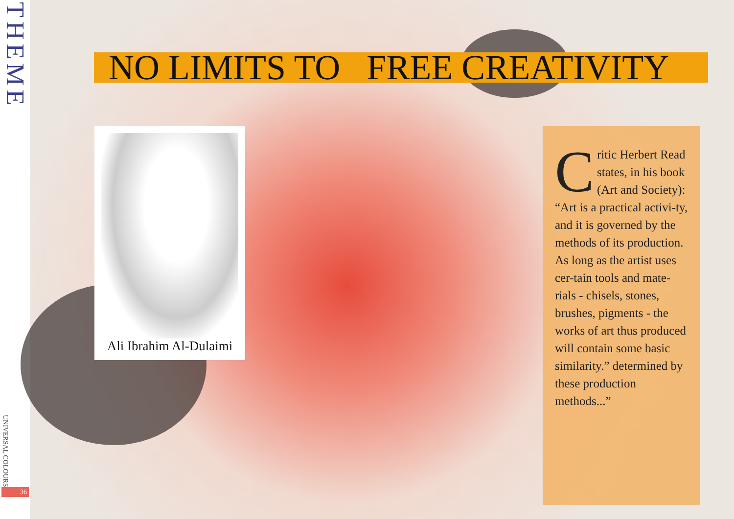THEME
UNIVERSAL COLOURS
36
NO LIMITS TO FREE CREATIVITY
Ali Ibrahim Al-Dulaimi
Critic Herbert Read states, in his book (Art and Society): “Art is a practical activi-ty, and it is governed by the methods of its production. As long as the artist uses cer-tain tools and mate-rials - chisels, stones, brushes, pigments - the works of art thus produced will contain some basic similarity.” determined by these production methods...”